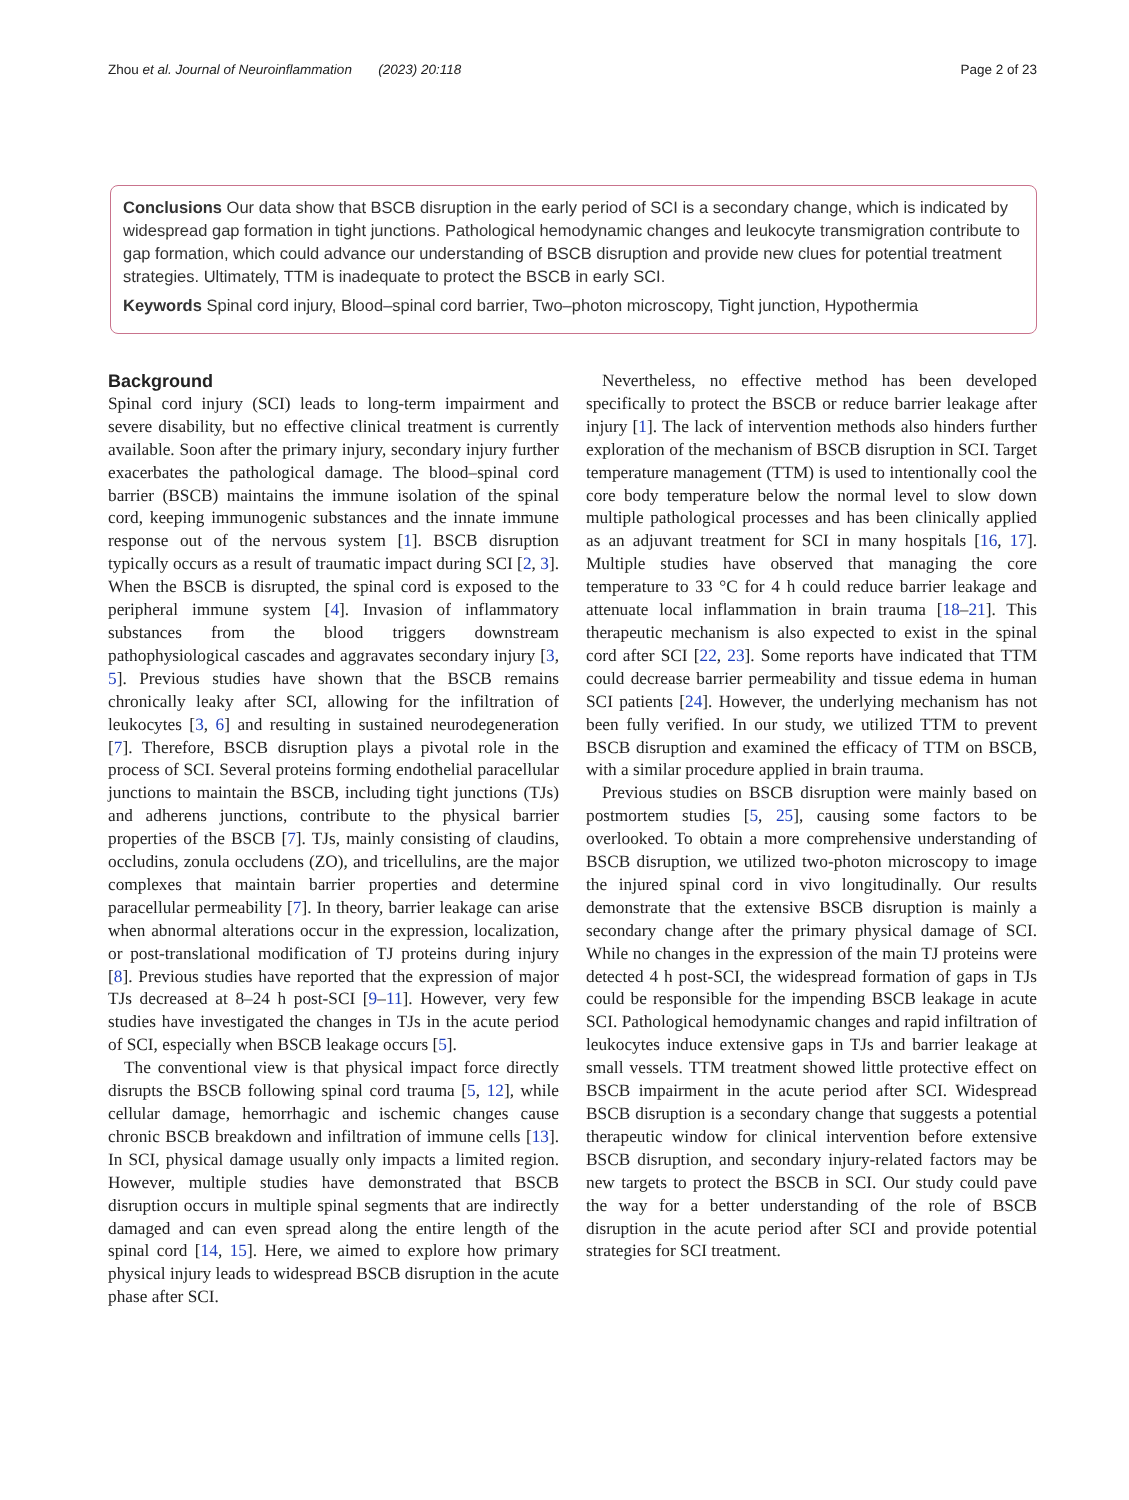Zhou et al. Journal of Neuroinflammation (2023) 20:118 Page 2 of 23
Conclusions Our data show that BSCB disruption in the early period of SCI is a secondary change, which is indicated by widespread gap formation in tight junctions. Pathological hemodynamic changes and leukocyte transmigration contribute to gap formation, which could advance our understanding of BSCB disruption and provide new clues for potential treatment strategies. Ultimately, TTM is inadequate to protect the BSCB in early SCI.
Keywords Spinal cord injury, Blood–spinal cord barrier, Two–photon microscopy, Tight junction, Hypothermia
Background
Spinal cord injury (SCI) leads to long-term impairment and severe disability, but no effective clinical treatment is currently available. Soon after the primary injury, secondary injury further exacerbates the pathological damage. The blood–spinal cord barrier (BSCB) maintains the immune isolation of the spinal cord, keeping immunogenic substances and the innate immune response out of the nervous system [1]. BSCB disruption typically occurs as a result of traumatic impact during SCI [2, 3]. When the BSCB is disrupted, the spinal cord is exposed to the peripheral immune system [4]. Invasion of inflammatory substances from the blood triggers downstream pathophysiological cascades and aggravates secondary injury [3, 5]. Previous studies have shown that the BSCB remains chronically leaky after SCI, allowing for the infiltration of leukocytes [3, 6] and resulting in sustained neurodegeneration [7]. Therefore, BSCB disruption plays a pivotal role in the process of SCI. Several proteins forming endothelial paracellular junctions to maintain the BSCB, including tight junctions (TJs) and adherens junctions, contribute to the physical barrier properties of the BSCB [7]. TJs, mainly consisting of claudins, occludins, zonula occludens (ZO), and tricellulins, are the major complexes that maintain barrier properties and determine paracellular permeability [7]. In theory, barrier leakage can arise when abnormal alterations occur in the expression, localization, or post-translational modification of TJ proteins during injury [8]. Previous studies have reported that the expression of major TJs decreased at 8–24 h post-SCI [9–11]. However, very few studies have investigated the changes in TJs in the acute period of SCI, especially when BSCB leakage occurs [5].
The conventional view is that physical impact force directly disrupts the BSCB following spinal cord trauma [5, 12], while cellular damage, hemorrhagic and ischemic changes cause chronic BSCB breakdown and infiltration of immune cells [13]. In SCI, physical damage usually only impacts a limited region. However, multiple studies have demonstrated that BSCB disruption occurs in multiple spinal segments that are indirectly damaged and can even spread along the entire length of the spinal cord [14, 15]. Here, we aimed to explore how primary physical injury leads to widespread BSCB disruption in the acute phase after SCI.
Nevertheless, no effective method has been developed specifically to protect the BSCB or reduce barrier leakage after injury [1]. The lack of intervention methods also hinders further exploration of the mechanism of BSCB disruption in SCI. Target temperature management (TTM) is used to intentionally cool the core body temperature below the normal level to slow down multiple pathological processes and has been clinically applied as an adjuvant treatment for SCI in many hospitals [16, 17]. Multiple studies have observed that managing the core temperature to 33 °C for 4 h could reduce barrier leakage and attenuate local inflammation in brain trauma [18–21]. This therapeutic mechanism is also expected to exist in the spinal cord after SCI [22, 23]. Some reports have indicated that TTM could decrease barrier permeability and tissue edema in human SCI patients [24]. However, the underlying mechanism has not been fully verified. In our study, we utilized TTM to prevent BSCB disruption and examined the efficacy of TTM on BSCB, with a similar procedure applied in brain trauma.
Previous studies on BSCB disruption were mainly based on postmortem studies [5, 25], causing some factors to be overlooked. To obtain a more comprehensive understanding of BSCB disruption, we utilized two-photon microscopy to image the injured spinal cord in vivo longitudinally. Our results demonstrate that the extensive BSCB disruption is mainly a secondary change after the primary physical damage of SCI. While no changes in the expression of the main TJ proteins were detected 4 h post-SCI, the widespread formation of gaps in TJs could be responsible for the impending BSCB leakage in acute SCI. Pathological hemodynamic changes and rapid infiltration of leukocytes induce extensive gaps in TJs and barrier leakage at small vessels. TTM treatment showed little protective effect on BSCB impairment in the acute period after SCI. Widespread BSCB disruption is a secondary change that suggests a potential therapeutic window for clinical intervention before extensive BSCB disruption, and secondary injury-related factors may be new targets to protect the BSCB in SCI. Our study could pave the way for a better understanding of the role of BSCB disruption in the acute period after SCI and provide potential strategies for SCI treatment.